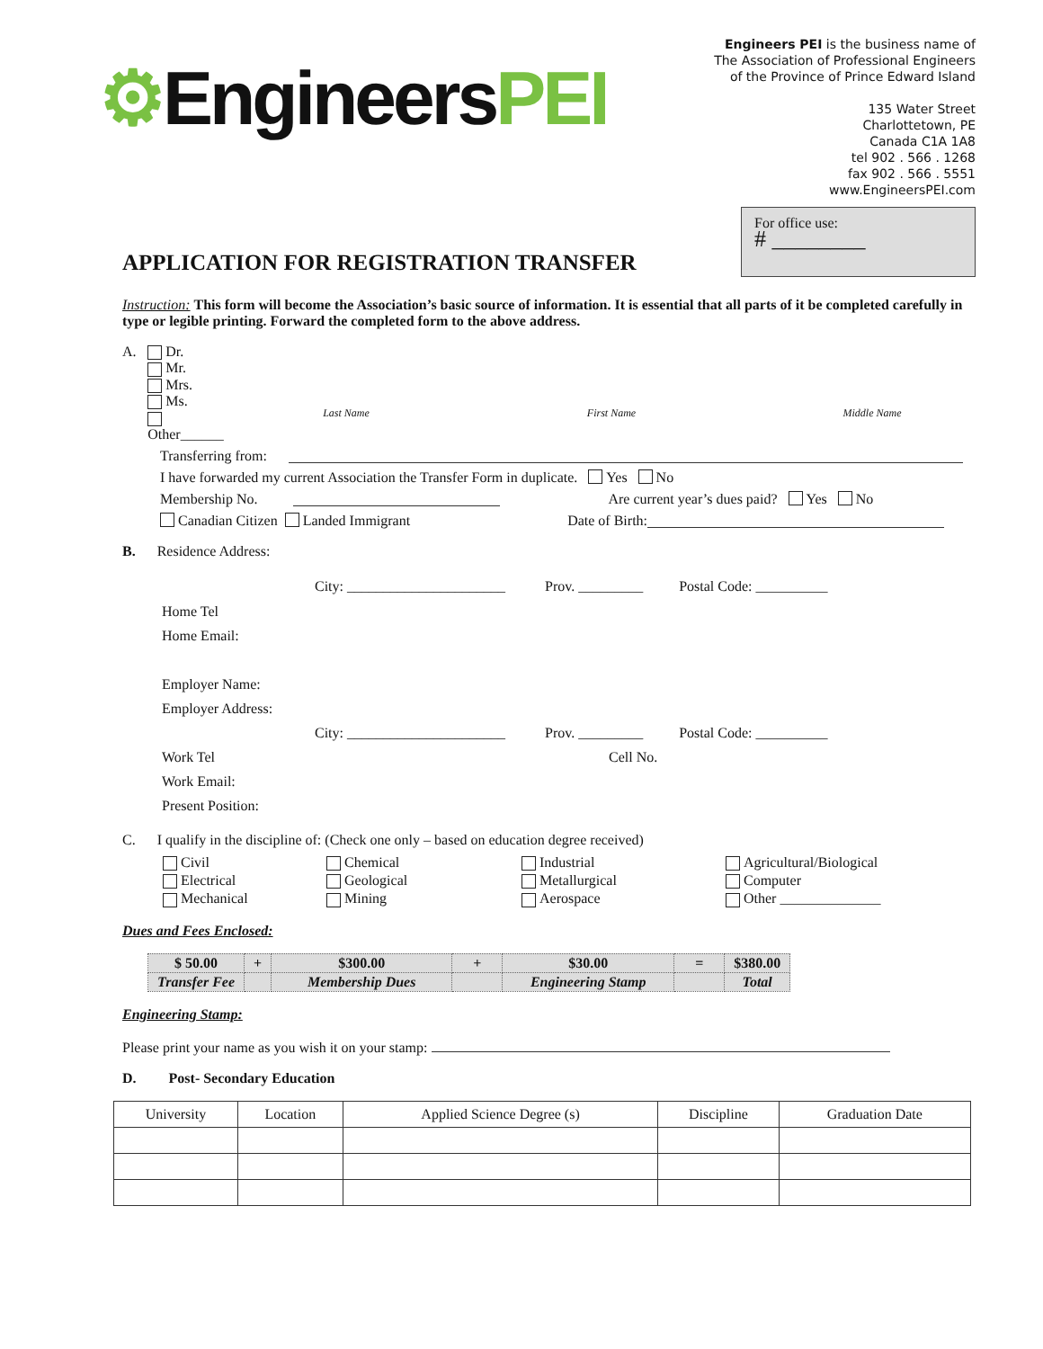⚙EngineersPEI
Engineers PEI is the business name of
The Association of Professional Engineers
of the Province of Prince Edward Island
135 Water Street
Charlottetown, PE
Canada C1A 1A8
tel 902 . 566 . 1268
fax 902 . 566 . 5551
www.EngineersPEI.com
For office use:
# ________
APPLICATION FOR REGISTRATION TRANSFER
Instruction: This form will become the Association’s basic source of information. It is essential that all parts of it be completed carefully in type or legible printing. Forward the completed form to the above address.
A. Dr.
Mr.
Mrs.
Ms.
Other______
Last Name First Name Middle Name
Transferring from:
I have forwarded my current Association the Transfer Form in duplicate. Yes No
Membership No. Are current year’s dues paid? Yes No
Canadian Citizen Landed Immigrant Date of Birth:
B. Residence Address:
City: ______________________ Prov. _________ Postal Code: __________
Home Tel
Home Email:
Employer Name:
Employer Address:
City: ______________________ Prov. _________ Postal Code: __________
Work Tel Cell No.
Work Email:
Present Position:
C. I qualify in the discipline of: (Check one only – based on education degree received)
| Civil | Chemical | Industrial | Agricultural/Biological |
| Electrical | Geological | Metallurgical | Computer |
| Mechanical | Mining | Aerospace | Other ______________ |
Dues and Fees Enclosed:
| $ 50.00 | + | $300.00 | + | $30.00 | = | $380.00 |
| Transfer Fee | | Membership Dues | | Engineering Stamp | | Total |
Engineering Stamp:
Please print your name as you wish it on your stamp:
D. Post- Secondary Education
| University | Location | Applied Science Degree (s) | Discipline | Graduation Date |